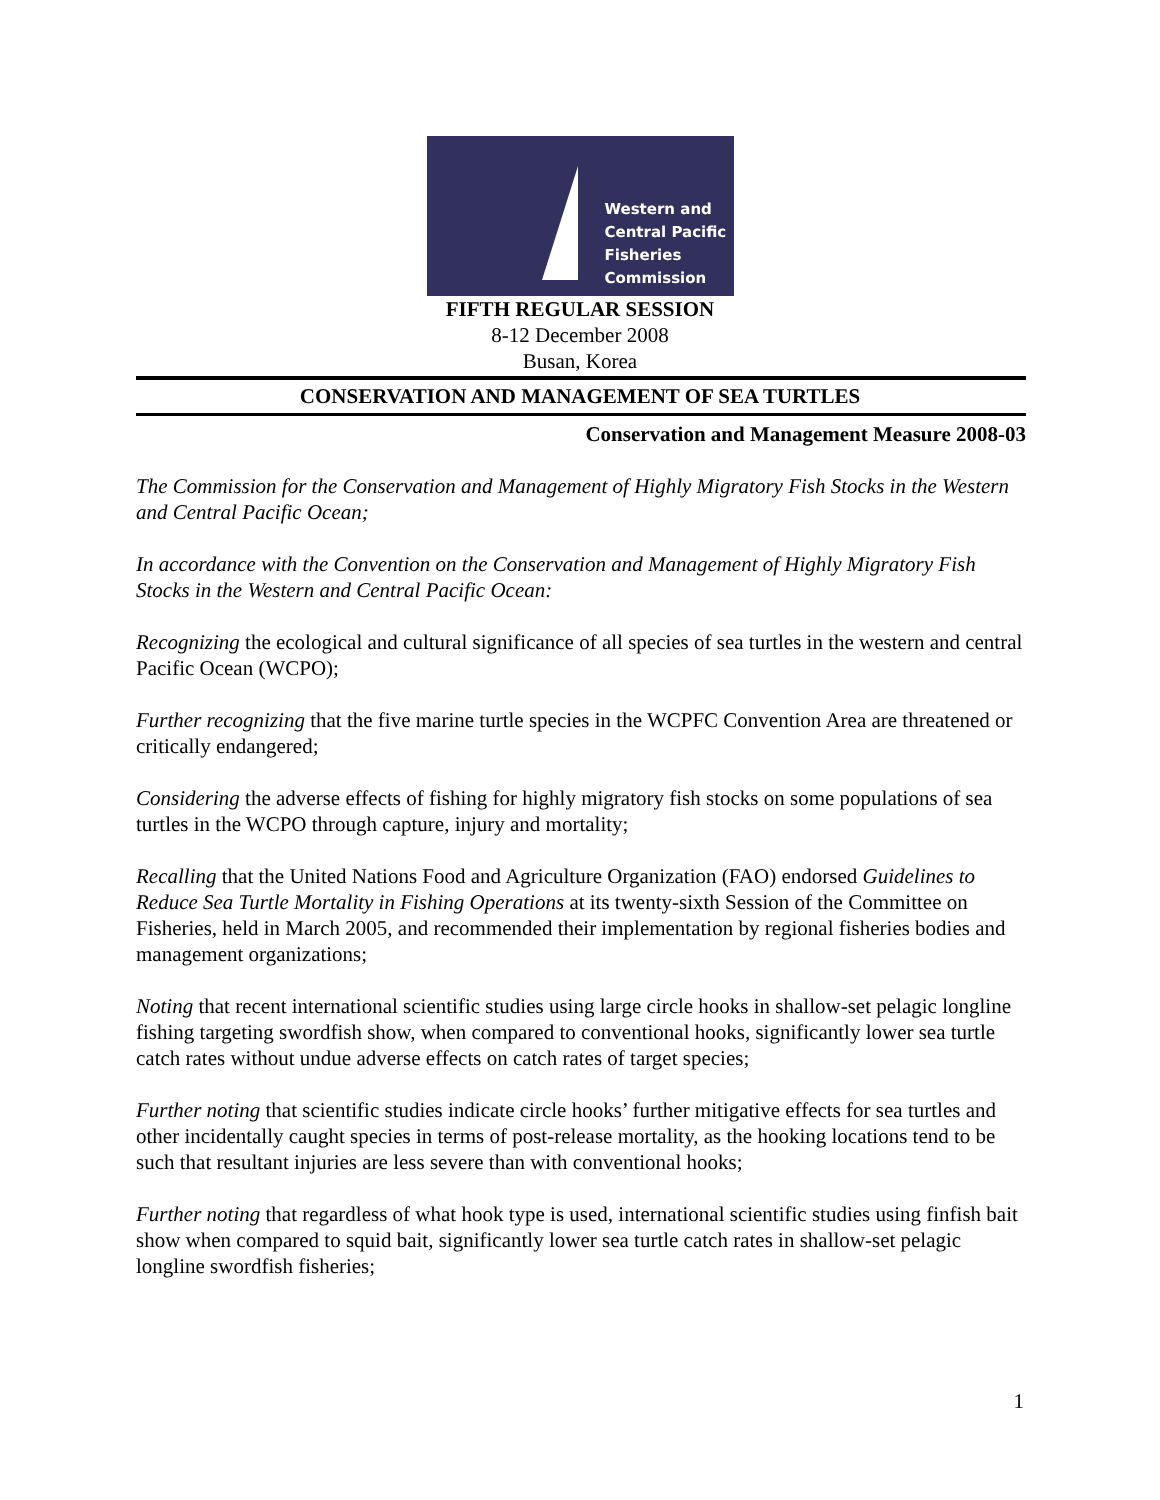Western and
Central Pacific
Fisheries
Commission
FIFTH REGULAR SESSION
8-12 December 2008
Busan, Korea
CONSERVATION AND MANAGEMENT OF SEA TURTLES
Conservation and Management Measure 2008-03
The Commission for the Conservation and Management of Highly Migratory Fish Stocks in the Western and Central Pacific Ocean;
In accordance with the Convention on the Conservation and Management of Highly Migratory Fish Stocks in the Western and Central Pacific Ocean:
Recognizing the ecological and cultural significance of all species of sea turtles in the western and central Pacific Ocean (WCPO);
Further recognizing that the five marine turtle species in the WCPFC Convention Area are threatened or critically endangered;
Considering the adverse effects of fishing for highly migratory fish stocks on some populations of sea turtles in the WCPO through capture, injury and mortality;
Recalling that the United Nations Food and Agriculture Organization (FAO) endorsed Guidelines to Reduce Sea Turtle Mortality in Fishing Operations at its twenty-sixth Session of the Committee on Fisheries, held in March 2005, and recommended their implementation by regional fisheries bodies and management organizations;
Noting that recent international scientific studies using large circle hooks in shallow-set pelagic longline fishing targeting swordfish show, when compared to conventional hooks, significantly lower sea turtle catch rates without undue adverse effects on catch rates of target species;
Further noting that scientific studies indicate circle hooks’ further mitigative effects for sea turtles and other incidentally caught species in terms of post-release mortality, as the hooking locations tend to be such that resultant injuries are less severe than with conventional hooks;
Further noting that regardless of what hook type is used, international scientific studies using finfish bait show when compared to squid bait, significantly lower sea turtle catch rates in shallow-set pelagic longline swordfish fisheries;
1